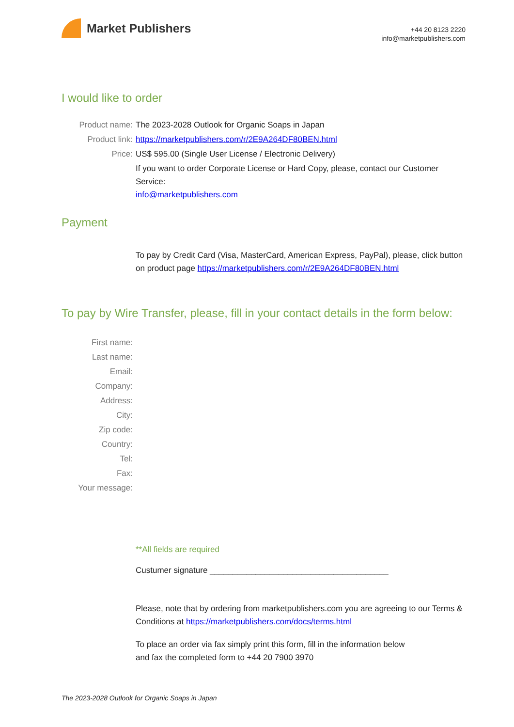Market Publishers
+44 20 8123 2220
info@marketpublishers.com
I would like to order
Product name: The 2023-2028 Outlook for Organic Soaps in Japan
Product link: https://marketpublishers.com/r/2E9A264DF80BEN.html
Price: US$ 595.00 (Single User License / Electronic Delivery)
If you want to order Corporate License or Hard Copy, please, contact our Customer Service:
info@marketpublishers.com
Payment
To pay by Credit Card (Visa, MasterCard, American Express, PayPal), please, click button on product page https://marketpublishers.com/r/2E9A264DF80BEN.html
To pay by Wire Transfer, please, fill in your contact details in the form below:
First name:
Last name:
Email:
Company:
Address:
City:
Zip code:
Country:
Tel:
Fax:
Your message:
**All fields are required
Custumer signature _______________________________________
Please, note that by ordering from marketpublishers.com you are agreeing to our Terms & Conditions at https://marketpublishers.com/docs/terms.html
To place an order via fax simply print this form, fill in the information below
and fax the completed form to +44 20 7900 3970
The 2023-2028 Outlook for Organic Soaps in Japan